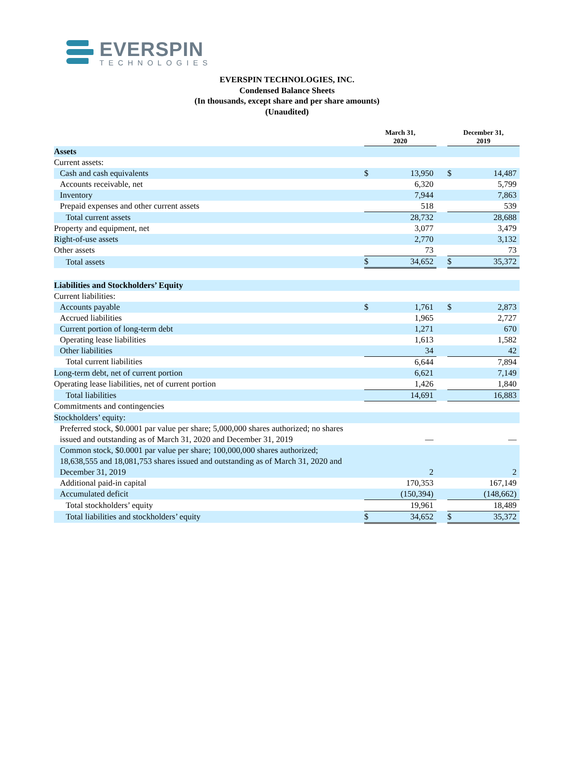EVERSPIN
TECHNOLOGIES
EVERSPIN TECHNOLOGIES, INC.
Condensed Balance Sheets
(In thousands, except share and per share amounts)
(Unaudited)
| | March 31, 2020 | | | December 31, 2019 | |
| --- | --- | --- | --- | --- | --- |
| Assets | | | | | |
| Current assets: | | | | | |
| Cash and cash equivalents | $ | 13,950 | | $ | 14,487 |
| Accounts receivable, net | | 6,320 | | | 5,799 |
| Inventory | | 7,944 | | | 7,863 |
| Prepaid expenses and other current assets | | 518 | | | 539 |
| Total current assets | | 28,732 | | | 28,688 |
| Property and equipment, net | | 3,077 | | | 3,479 |
| Right-of-use assets | | 2,770 | | | 3,132 |
| Other assets | | 73 | | | 73 |
| Total assets | $ | 34,652 | | $ | 35,372 |
| Liabilities and Stockholders’ Equity | | | | | |
| Current liabilities: | | | | | |
| Accounts payable | $ | 1,761 | | $ | 2,873 |
| Accrued liabilities | | 1,965 | | | 2,727 |
| Current portion of long-term debt | | 1,271 | | | 670 |
| Operating lease liabilities | | 1,613 | | | 1,582 |
| Other liabilities | | 34 | | | 42 |
| Total current liabilities | | 6,644 | | | 7,894 |
| Long-term debt, net of current portion | | 6,621 | | | 7,149 |
| Operating lease liabilities, net of current portion | | 1,426 | | | 1,840 |
| Total liabilities | | 14,691 | | | 16,883 |
| Commitments and contingencies | | | | | |
| Stockholders’ equity: | | | | | |
| Preferred stock, $0.0001 par value per share; 5,000,000 shares authorized; no shares issued and outstanding as of March 31, 2020 and December 31, 2019 | | — | | | — |
| Common stock, $0.0001 par value per share; 100,000,000 shares authorized; 18,638,555 and 18,081,753 shares issued and outstanding as of March 31, 2020 and December 31, 2019 | | 2 | | | 2 |
| Additional paid-in capital | | 170,353 | | | 167,149 |
| Accumulated deficit | | (150,394) | | | (148,662) |
| Total stockholders’ equity | | 19,961 | | | 18,489 |
| Total liabilities and stockholders’ equity | $ | 34,652 | | $ | 35,372 |